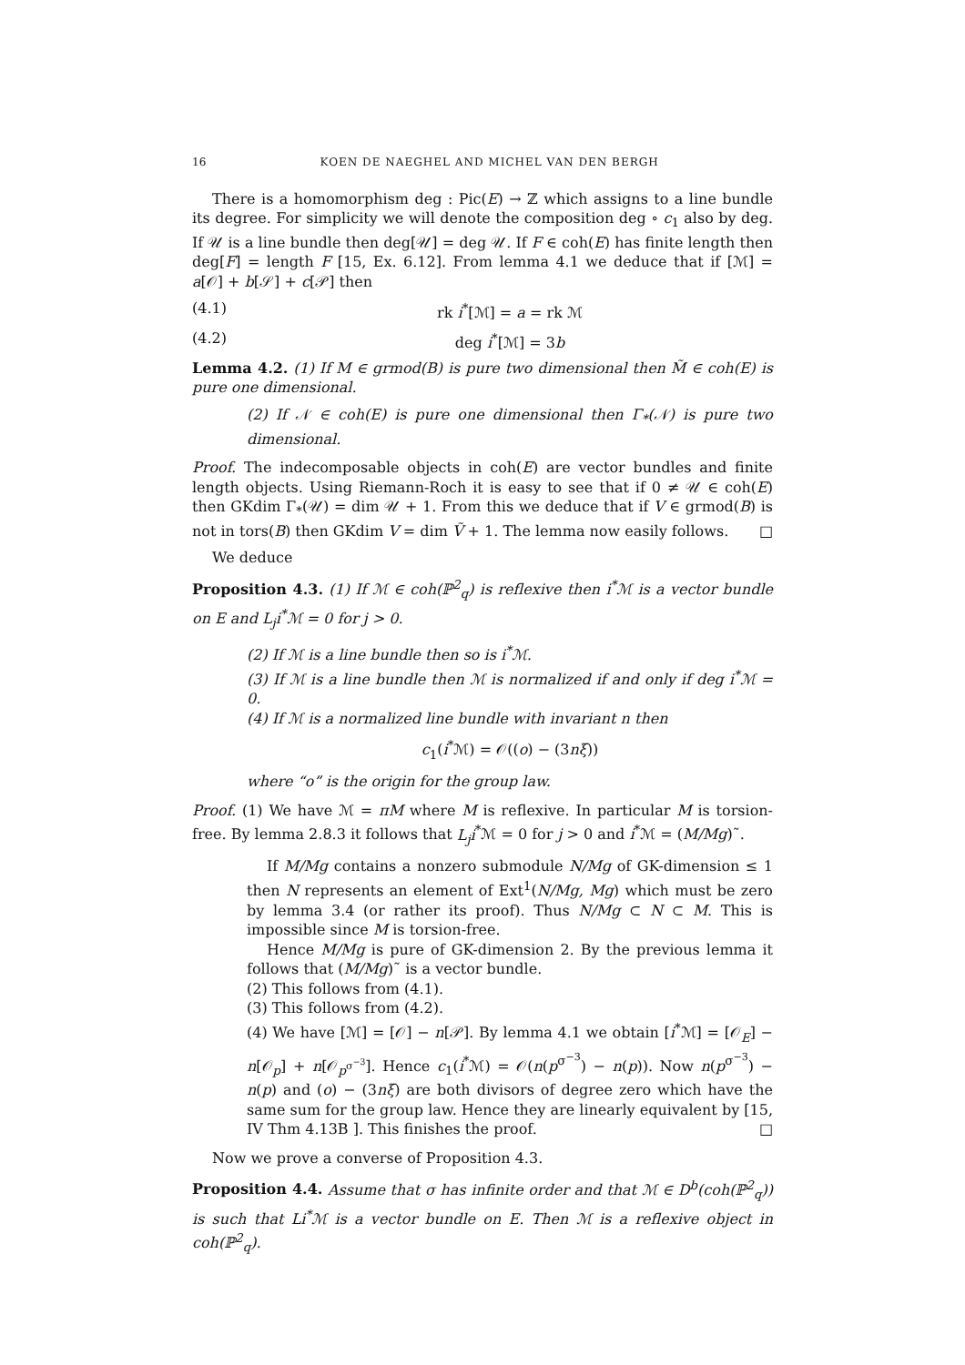16 KOEN DE NAEGHEL AND MICHEL VAN DEN BERGH
There is a homomorphism deg : Pic(E) → ℤ which assigns to a line bundle its degree. For simplicity we will denote the composition deg ∘ c<sub>1</sub> also by deg. If 𝒰 is a line bundle then deg[𝒰] = deg 𝒰. If F ∈ coh(E) has finite length then deg[F] = length F [15, Ex. 6.12]. From lemma 4.1 we deduce that if [ℳ] = a[𝒪] + b[𝒮] + c[𝒫] then
(4.1) rk i<sup>*</sup>[ℳ] = a = rk ℳ
(4.2) deg i<sup>*</sup>[ℳ] = 3b
Lemma 4.2. (1) If M ∈ grmod(B) is pure two dimensional then M̃ ∈ coh(E) is pure one dimensional.
(2) If 𝒩 ∈ coh(E) is pure one dimensional then Γ<sub>*</sub>(𝒩) is pure two dimensional.
Proof. The indecomposable objects in coh(E) are vector bundles and finite length objects. Using Riemann-Roch it is easy to see that if 0 ≠ 𝒰 ∈ coh(E) then GKdim Γ<sub>*</sub>(𝒰) = dim 𝒰 + 1. From this we deduce that if V ∈ grmod(B) is not in tors(B) then GKdim V = dim Ṽ + 1. The lemma now easily follows. □
We deduce
Proposition 4.3. (1) If ℳ ∈ coh(ℙ<sup>2</sup><sub>q</sub>) is reflexive then i<sup>*</sup>ℳ is a vector bundle on E and L<sub>j</sub>i<sup>*</sup>ℳ = 0 for j > 0.
(2) If ℳ is a line bundle then so is i<sup>*</sup>ℳ.
(3) If ℳ is a line bundle then ℳ is normalized if and only if deg i<sup>*</sup>ℳ = 0.
(4) If ℳ is a normalized line bundle with invariant n then
c<sub>1</sub>(i<sup>*</sup>ℳ) = 𝒪((o) − (3nξ))
where “o” is the origin for the group law.
Proof. (1) We have ℳ = πM where M is reflexive. In particular M is torsion-free. By lemma 2.8.3 it follows that L<sub>j</sub>i<sup>*</sup>ℳ = 0 for j > 0 and i<sup>*</sup>ℳ = (M/Mg)˜.
If M/Mg contains a nonzero submodule N/Mg of GK-dimension ≤ 1 then N represents an element of Ext<sup>1</sup>(N/Mg, Mg) which must be zero by lemma 3.4 (or rather its proof). Thus N/Mg ⊂ N ⊂ M. This is impossible since M is torsion-free.
Hence M/Mg is pure of GK-dimension 2. By the previous lemma it follows that (M/Mg)˜ is a vector bundle.
(2) This follows from (4.1).
(3) This follows from (4.2).
(4) We have [ℳ] = [𝒪] − n[𝒫]. By lemma 4.1 we obtain [i<sup>*</sup>ℳ] = [𝒪<sub>E</sub>] − n[𝒪<sub>p</sub>] + n[𝒪<sub>p<sup>σ<sup>−3</sup></sup></sub>]. Hence c<sub>1</sub>(i<sup>*</sup>ℳ) = 𝒪(n(p<sup>σ<sup>−3</sup></sup>) − n(p)). Now n(p<sup>σ<sup>−3</sup></sup>) − n(p) and (o) − (3nξ) are both divisors of degree zero which have the same sum for the group law. Hence they are linearly equivalent by [15, IV Thm 4.13B ]. This finishes the proof. □
Now we prove a converse of Proposition 4.3.
Proposition 4.4. Assume that σ has infinite order and that ℳ ∈ D<sup>b</sup>(coh(ℙ<sup>2</sup><sub>q</sub>)) is such that Li<sup>*</sup>ℳ is a vector bundle on E. Then ℳ is a reflexive object in coh(ℙ<sup>2</sup><sub>q</sub>).